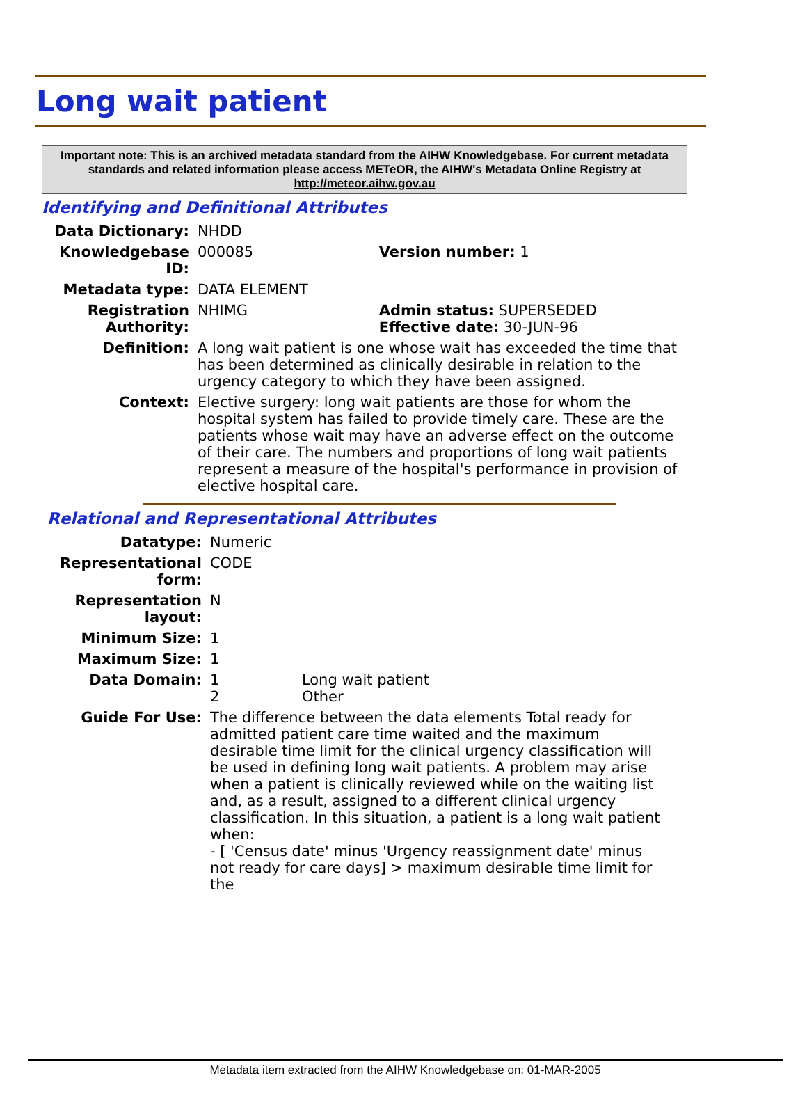Long wait patient
Important note: This is an archived metadata standard from the AIHW Knowledgebase. For current metadata standards and related information please access METeOR, the AIHW's Metadata Online Registry at http://meteor.aihw.gov.au
Identifying and Definitional Attributes
| Data Dictionary: | NHDD | |
| Knowledgebase ID: | 000085 | Version number: 1 |
| Metadata type: | DATA ELEMENT | |
| Registration Authority: | NHIMG | Admin status: SUPERSEDED Effective date: 30-JUN-96 |
| Definition: | A long wait patient is one whose wait has exceeded the time that has been determined as clinically desirable in relation to the urgency category to which they have been assigned. | |
| Context: | Elective surgery: long wait patients are those for whom the hospital system has failed to provide timely care. These are the patients whose wait may have an adverse effect on the outcome of their care. The numbers and proportions of long wait patients represent a measure of the hospital's performance in provision of elective hospital care. | |
Relational and Representational Attributes
| Datatype: | Numeric | |
| Representational form: | CODE | |
| Representation layout: | N | |
| Minimum Size: | 1 | |
| Maximum Size: | 1 | |
| Data Domain: | 1 2 | Long wait patient Other |
| Guide For Use: | The difference between the data elements Total ready for admitted patient care time waited and the maximum desirable time limit for the clinical urgency classification will be used in defining long wait patients. A problem may arise when a patient is clinically reviewed while on the waiting list and, as a result, assigned to a different clinical urgency classification. In this situation, a patient is a long wait patient when: - [ 'Census date' minus 'Urgency reassignment date' minus not ready for care days] > maximum desirable time limit for the | |
Metadata item extracted from the AIHW Knowledgebase on: 01-MAR-2005